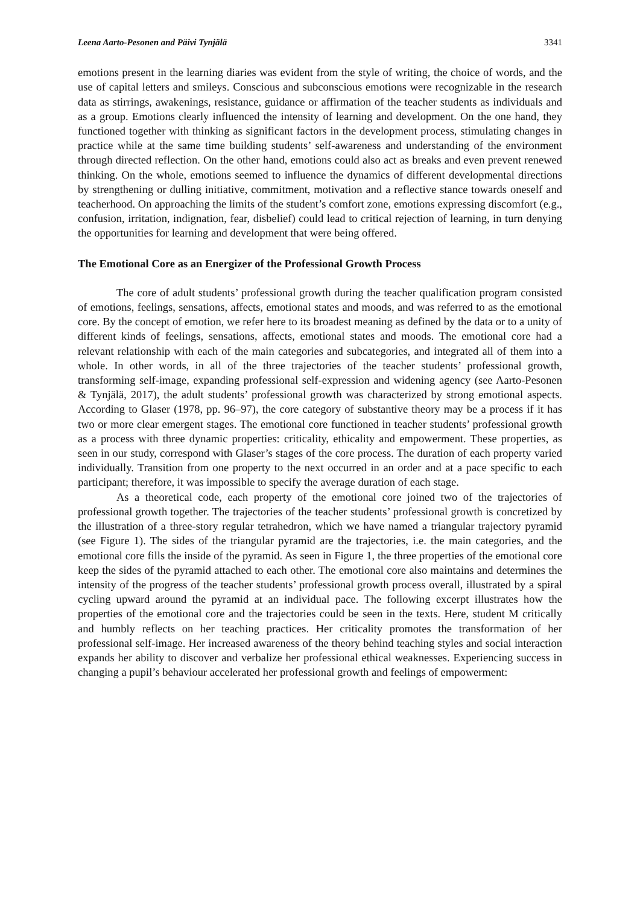Leena Aarto-Pesonen and Päivi Tynjälä 3341
emotions present in the learning diaries was evident from the style of writing, the choice of words, and the use of capital letters and smileys. Conscious and subconscious emotions were recognizable in the research data as stirrings, awakenings, resistance, guidance or affirmation of the teacher students as individuals and as a group. Emotions clearly influenced the intensity of learning and development. On the one hand, they functioned together with thinking as significant factors in the development process, stimulating changes in practice while at the same time building students’ self-awareness and understanding of the environment through directed reflection. On the other hand, emotions could also act as breaks and even prevent renewed thinking. On the whole, emotions seemed to influence the dynamics of different developmental directions by strengthening or dulling initiative, commitment, motivation and a reflective stance towards oneself and teacherhood. On approaching the limits of the student’s comfort zone, emotions expressing discomfort (e.g., confusion, irritation, indignation, fear, disbelief) could lead to critical rejection of learning, in turn denying the opportunities for learning and development that were being offered.
The Emotional Core as an Energizer of the Professional Growth Process
The core of adult students’ professional growth during the teacher qualification program consisted of emotions, feelings, sensations, affects, emotional states and moods, and was referred to as the emotional core. By the concept of emotion, we refer here to its broadest meaning as defined by the data or to a unity of different kinds of feelings, sensations, affects, emotional states and moods. The emotional core had a relevant relationship with each of the main categories and subcategories, and integrated all of them into a whole. In other words, in all of the three trajectories of the teacher students’ professional growth, transforming self-image, expanding professional self-expression and widening agency (see Aarto-Pesonen & Tynjälä, 2017), the adult students’ professional growth was characterized by strong emotional aspects. According to Glaser (1978, pp. 96–97), the core category of substantive theory may be a process if it has two or more clear emergent stages. The emotional core functioned in teacher students’ professional growth as a process with three dynamic properties: criticality, ethicality and empowerment. These properties, as seen in our study, correspond with Glaser’s stages of the core process. The duration of each property varied individually. Transition from one property to the next occurred in an order and at a pace specific to each participant; therefore, it was impossible to specify the average duration of each stage.
As a theoretical code, each property of the emotional core joined two of the trajectories of professional growth together. The trajectories of the teacher students’ professional growth is concretized by the illustration of a three-story regular tetrahedron, which we have named a triangular trajectory pyramid (see Figure 1). The sides of the triangular pyramid are the trajectories, i.e. the main categories, and the emotional core fills the inside of the pyramid. As seen in Figure 1, the three properties of the emotional core keep the sides of the pyramid attached to each other. The emotional core also maintains and determines the intensity of the progress of the teacher students’ professional growth process overall, illustrated by a spiral cycling upward around the pyramid at an individual pace. The following excerpt illustrates how the properties of the emotional core and the trajectories could be seen in the texts. Here, student M critically and humbly reflects on her teaching practices. Her criticality promotes the transformation of her professional self-image. Her increased awareness of the theory behind teaching styles and social interaction expands her ability to discover and verbalize her professional ethical weaknesses. Experiencing success in changing a pupil’s behaviour accelerated her professional growth and feelings of empowerment: